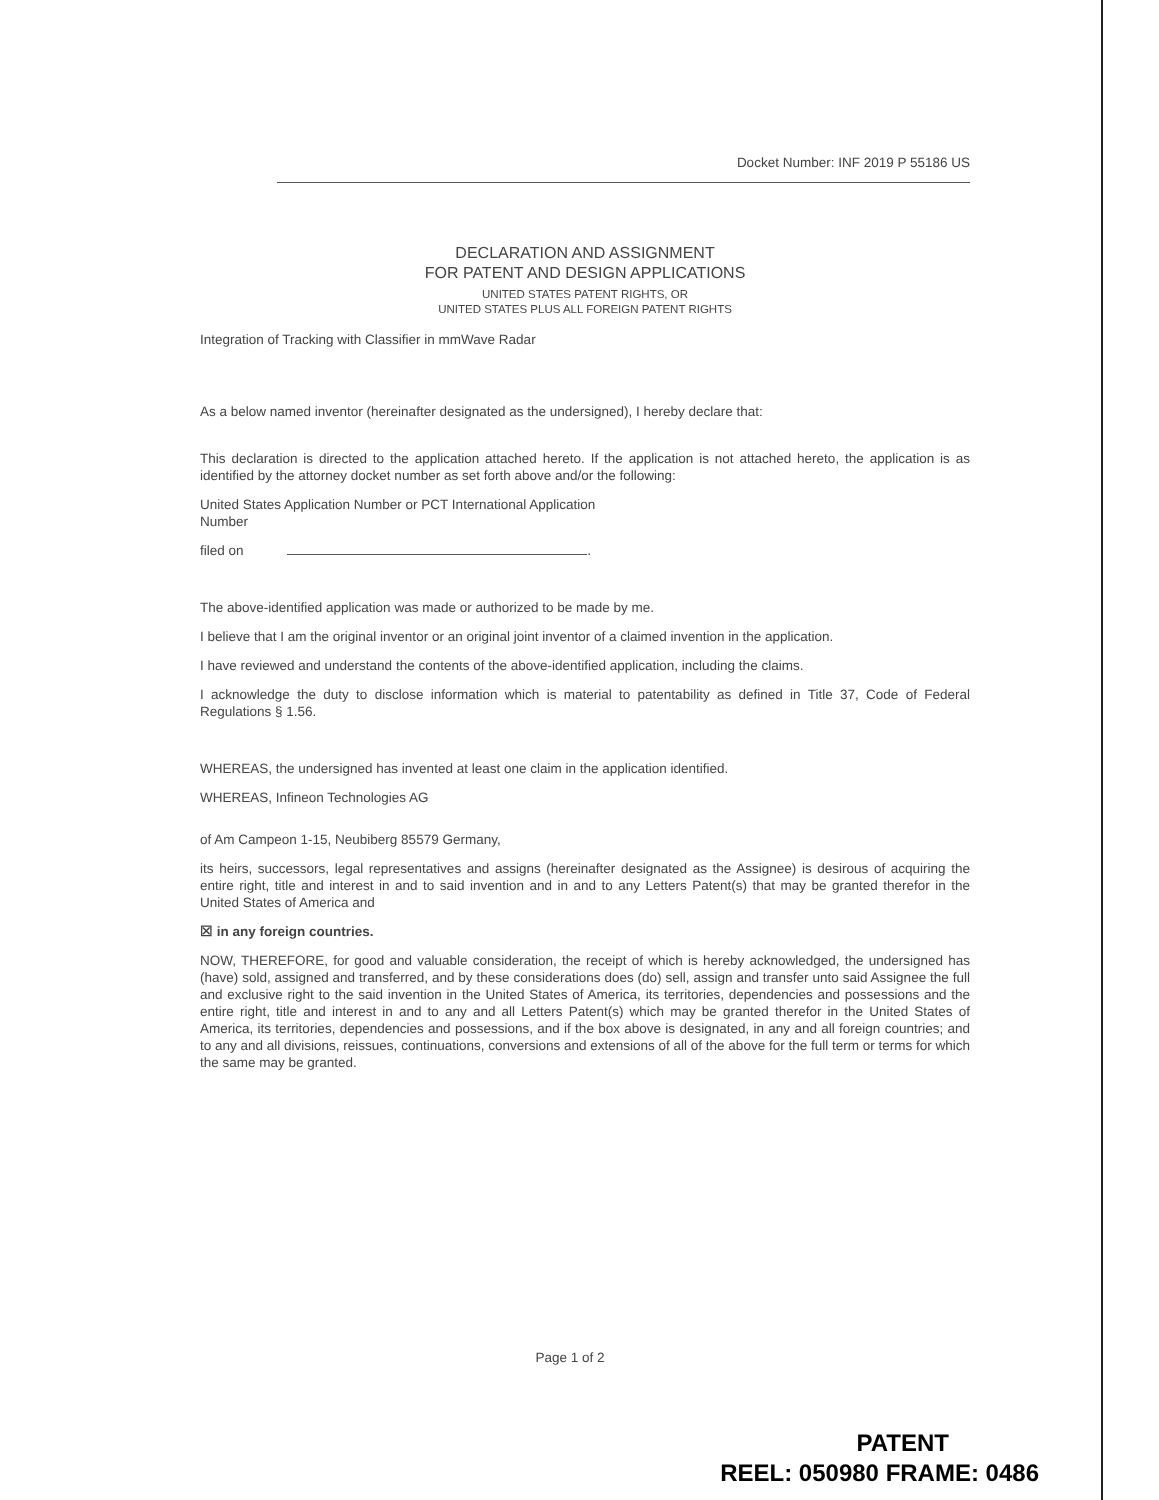Docket Number: INF 2019 P 55186 US
DECLARATION AND ASSIGNMENT
FOR PATENT AND DESIGN APPLICATIONS
UNITED STATES PATENT RIGHTS, OR
UNITED STATES PLUS ALL FOREIGN PATENT RIGHTS
Integration of Tracking with Classifier in mmWave Radar
As a below named inventor (hereinafter designated as the undersigned), I hereby declare that:
This declaration is directed to the application attached hereto. If the application is not attached hereto, the application is as identified by the attorney docket number as set forth above and/or the following:
United States Application Number or PCT International Application
Number
filed on .
The above-identified application was made or authorized to be made by me.
I believe that I am the original inventor or an original joint inventor of a claimed invention in the application.
I have reviewed and understand the contents of the above-identified application, including the claims.
I acknowledge the duty to disclose information which is material to patentability as defined in Title 37, Code of Federal Regulations § 1.56.
WHEREAS, the undersigned has invented at least one claim in the application identified.
WHEREAS, Infineon Technologies AG
of Am Campeon 1-15, Neubiberg 85579 Germany,
its heirs, successors, legal representatives and assigns (hereinafter designated as the Assignee) is desirous of acquiring the entire right, title and interest in and to said invention and in and to any Letters Patent(s) that may be granted therefor in the United States of America and
☒ in any foreign countries.
NOW, THEREFORE, for good and valuable consideration, the receipt of which is hereby acknowledged, the undersigned has (have) sold, assigned and transferred, and by these considerations does (do) sell, assign and transfer unto said Assignee the full and exclusive right to the said invention in the United States of America, its territories, dependencies and possessions and the entire right, title and interest in and to any and all Letters Patent(s) which may be granted therefor in the United States of America, its territories, dependencies and possessions, and if the box above is designated, in any and all foreign countries; and to any and all divisions, reissues, continuations, conversions and extensions of all of the above for the full term or terms for which the same may be granted.
Page 1 of 2
PATENT
REEL: 050980 FRAME: 0486